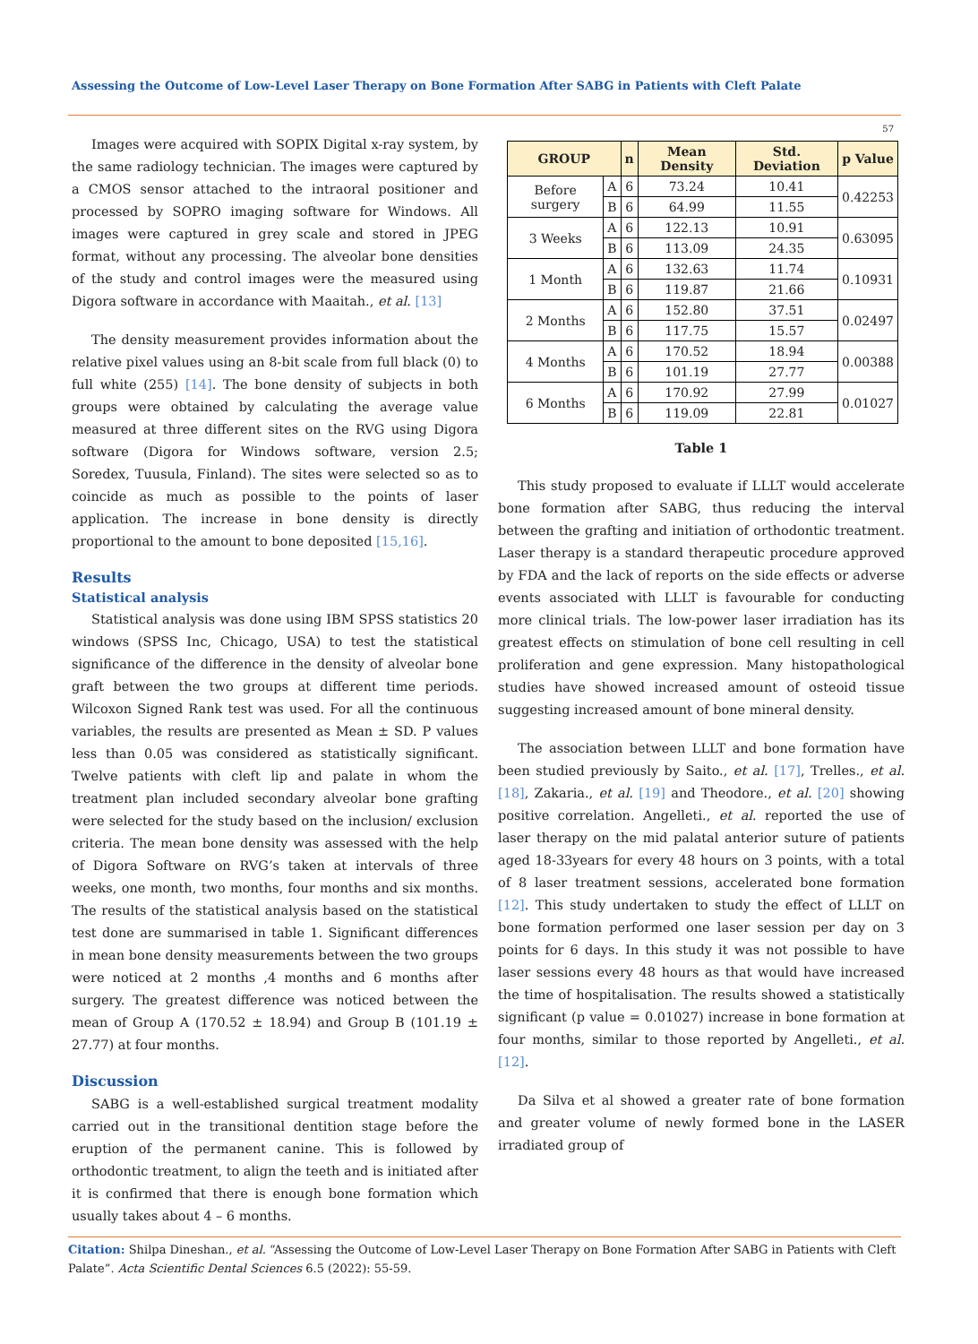Assessing the Outcome of Low-Level Laser Therapy on Bone Formation After SABG in Patients with Cleft Palate
57
Images were acquired with SOPIX Digital x-ray system, by the same radiology technician. The images were captured by a CMOS sensor attached to the intraoral positioner and processed by SOPRO imaging software for Windows. All images were captured in grey scale and stored in JPEG format, without any processing. The alveolar bone densities of the study and control images were the measured using Digora software in accordance with Maaitah., et al. [13]
The density measurement provides information about the relative pixel values using an 8-bit scale from full black (0) to full white (255) [14]. The bone density of subjects in both groups were obtained by calculating the average value measured at three different sites on the RVG using Digora software (Digora for Windows software, version 2.5; Soredex, Tuusula, Finland). The sites were selected so as to coincide as much as possible to the points of laser application. The increase in bone density is directly proportional to the amount to bone deposited [15,16].
Results
Statistical analysis
Statistical analysis was done using IBM SPSS statistics 20 windows (SPSS Inc, Chicago, USA) to test the statistical significance of the difference in the density of alveolar bone graft between the two groups at different time periods. Wilcoxon Signed Rank test was used. For all the continuous variables, the results are presented as Mean ± SD. P values less than 0.05 was considered as statistically significant. Twelve patients with cleft lip and palate in whom the treatment plan included secondary alveolar bone grafting were selected for the study based on the inclusion/ exclusion criteria. The mean bone density was assessed with the help of Digora Software on RVG’s taken at intervals of three weeks, one month, two months, four months and six months. The results of the statistical analysis based on the statistical test done are summarised in table 1. Significant differences in mean bone density measurements between the two groups were noticed at 2 months ,4 months and 6 months after surgery. The greatest difference was noticed between the mean of Group A (170.52 ± 18.94) and Group B (101.19 ± 27.77) at four months.
Discussion
SABG is a well-established surgical treatment modality carried out in the transitional dentition stage before the eruption of the permanent canine. This is followed by orthodontic treatment, to align the teeth and is initiated after it is confirmed that there is enough bone formation which usually takes about 4 – 6 months.
| GROUP | | n | Mean Density | Std. Deviation | p Value |
| --- | --- | --- | --- | --- | --- |
| Before surgery | A | 6 | 73.24 | 10.41 | 0.42253 |
| | B | 6 | 64.99 | 11.55 | |
| 3 Weeks | A | 6 | 122.13 | 10.91 | 0.63095 |
| | B | 6 | 113.09 | 24.35 | |
| 1 Month | A | 6 | 132.63 | 11.74 | 0.10931 |
| | B | 6 | 119.87 | 21.66 | |
| 2 Months | A | 6 | 152.80 | 37.51 | 0.02497 |
| | B | 6 | 117.75 | 15.57 | |
| 4 Months | A | 6 | 170.52 | 18.94 | 0.00388 |
| | B | 6 | 101.19 | 27.77 | |
| 6 Months | A | 6 | 170.92 | 27.99 | 0.01027 |
| | B | 6 | 119.09 | 22.81 | |
Table 1
This study proposed to evaluate if LLLT would accelerate bone formation after SABG, thus reducing the interval between the grafting and initiation of orthodontic treatment. Laser therapy is a standard therapeutic procedure approved by FDA and the lack of reports on the side effects or adverse events associated with LLLT is favourable for conducting more clinical trials. The low-power laser irradiation has its greatest effects on stimulation of bone cell resulting in cell proliferation and gene expression. Many histopathological studies have showed increased amount of osteoid tissue suggesting increased amount of bone mineral density.
The association between LLLT and bone formation have been studied previously by Saito., et al. [17], Trelles., et al. [18], Zakaria., et al. [19] and Theodore., et al. [20] showing positive correlation. Angelleti., et al. reported the use of laser therapy on the mid palatal anterior suture of patients aged 18-33years for every 48 hours on 3 points, with a total of 8 laser treatment sessions, accelerated bone formation [12]. This study undertaken to study the effect of LLLT on bone formation performed one laser session per day on 3 points for 6 days. In this study it was not possible to have laser sessions every 48 hours as that would have increased the time of hospitalisation. The results showed a statistically significant (p value = 0.01027) increase in bone formation at four months, similar to those reported by Angelleti., et al. [12].
Da Silva et al showed a greater rate of bone formation and greater volume of newly formed bone in the LASER irradiated group of
Citation: Shilpa Dineshan., et al. “Assessing the Outcome of Low-Level Laser Therapy on Bone Formation After SABG in Patients with Cleft Palate”. Acta Scientific Dental Sciences 6.5 (2022): 55-59.